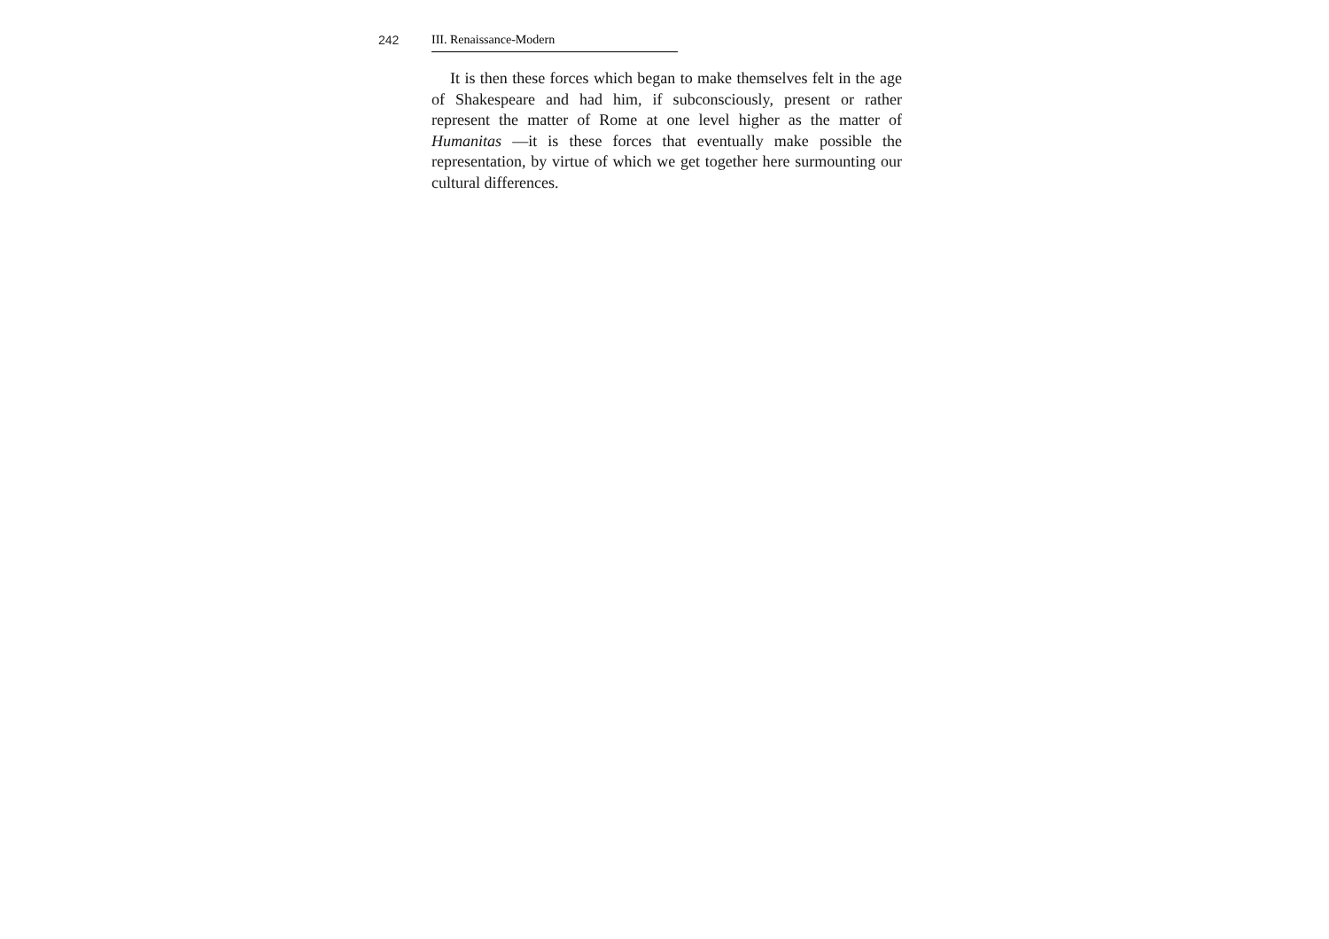242 III. Renaissance-Modern
It is then these forces which began to make themselves felt in the age of Shakespeare and had him, if subconsciously, present or rather represent the matter of Rome at one level higher as the matter of Humanitas —it is these forces that eventually make possible the representation, by virtue of which we get together here surmounting our cultural differences.